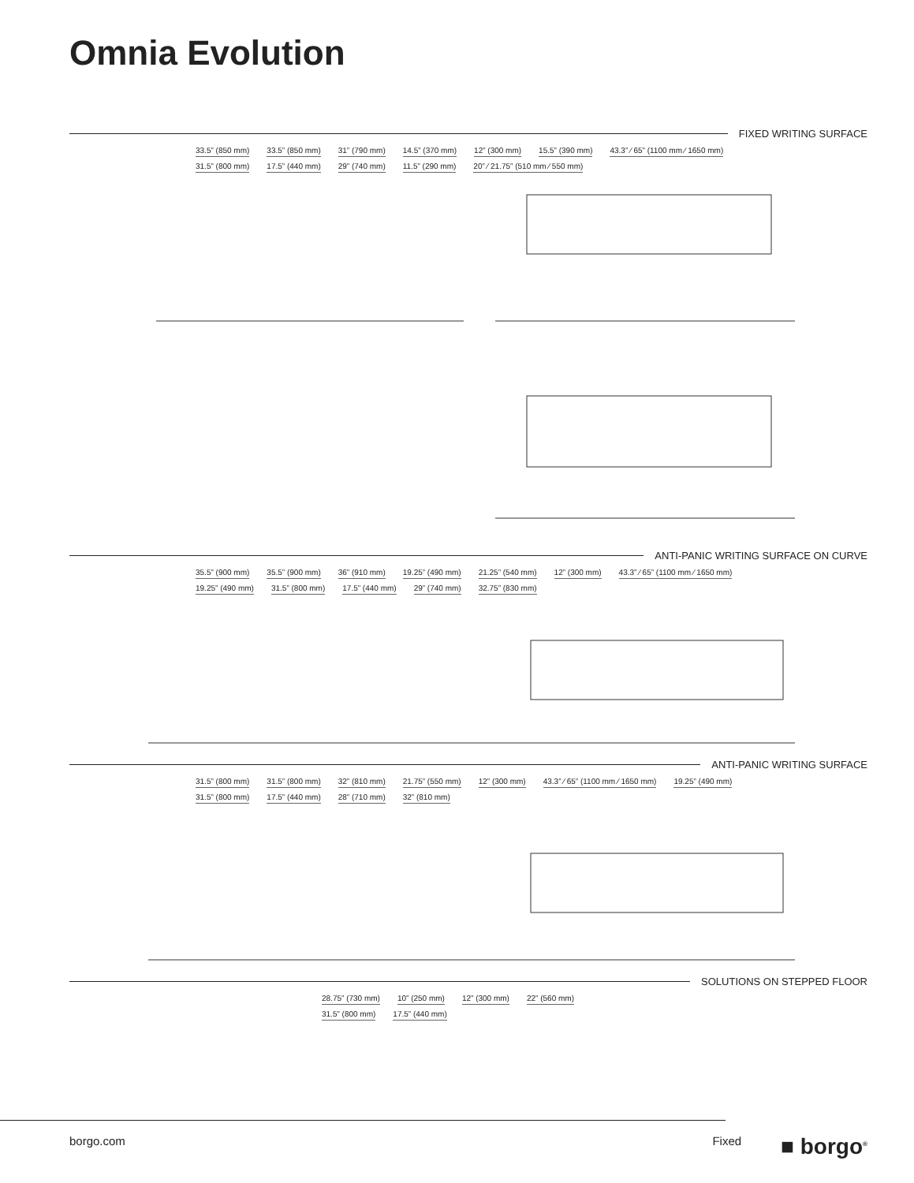Omnia Evolution
FIXED WRITING SURFACE
33.5” (850 mm) 33.5” (850 mm) 31” (790 mm) 14.5” (370 mm) 12” (300 mm) 15.5” (390 mm) 43.3” ⁄ 65” (1100 mm ⁄ 1650 mm) 31.5” (800 mm) 17.5” (440 mm) 29” (740 mm) 11.5” (290 mm) 20” ⁄ 21.75” (510 mm ⁄ 550 mm)
ANTI-PANIC WRITING SURFACE ON CURVE
35.5” (900 mm) 35.5” (900 mm) 36” (910 mm) 19.25” (490 mm) 21.25” (540 mm) 12” (300 mm) 43.3” ⁄ 65” (1100 mm ⁄ 1650 mm) 19.25” (490 mm) 31.5” (800 mm) 17.5” (440 mm) 29” (740 mm) 32.75” (830 mm)
ANTI-PANIC WRITING SURFACE
31.5” (800 mm) 31.5” (800 mm) 32” (810 mm) 21.75” (550 mm) 12” (300 mm) 43.3” ⁄ 65” (1100 mm ⁄ 1650 mm) 19.25” (490 mm) 31.5” (800 mm) 17.5” (440 mm) 28” (710 mm) 32” (810 mm)
SOLUTIONS ON STEPPED FLOOR
28.75” (730 mm) 10” (250 mm) 12” (300 mm) 22” (560 mm) 31.5” (800 mm) 17.5” (440 mm)
borgo.com Fixed ■ borgo<sup>®</sup>